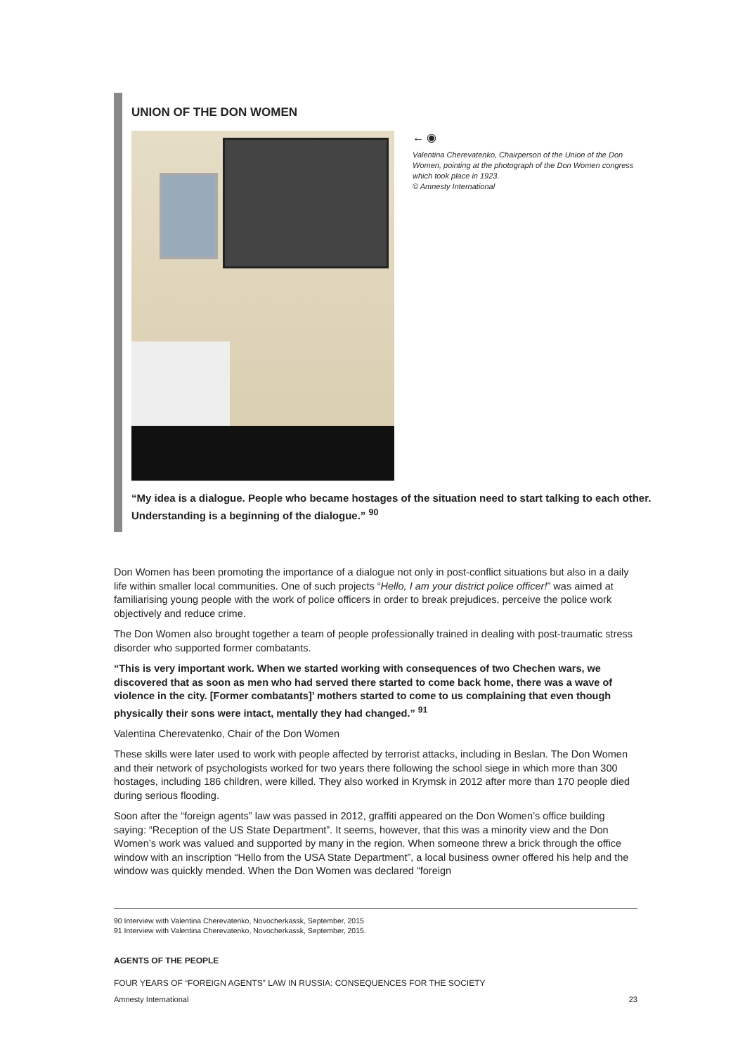UNION OF THE DON WOMEN
← ◉
Valentina Cherevatenko, Chairperson of the Union of the Don Women, pointing at the photograph of the Don Women congress which took place in 1923.
© Amnesty International
“My idea is a dialogue. People who became hostages of the situation need to start talking to each other. Understanding is a beginning of the dialogue.” <sup>90</sup>
Don Women has been promoting the importance of a dialogue not only in post-conflict situations but also in a daily life within smaller local communities. One of such projects “Hello, I am your district police officer!” was aimed at familiarising young people with the work of police officers in order to break prejudices, perceive the police work objectively and reduce crime.
The Don Women also brought together a team of people professionally trained in dealing with post-traumatic stress disorder who supported former combatants.
“This is very important work. When we started working with consequences of two Chechen wars, we discovered that as soon as men who had served there started to come back home, there was a wave of violence in the city. [Former combatants]’ mothers started to come to us complaining that even though physically their sons were intact, mentally they had changed.” <sup>91</sup>
Valentina Cherevatenko, Chair of the Don Women
These skills were later used to work with people affected by terrorist attacks, including in Beslan. The Don Women and their network of psychologists worked for two years there following the school siege in which more than 300 hostages, including 186 children, were killed. They also worked in Krymsk in 2012 after more than 170 people died during serious flooding.
Soon after the “foreign agents” law was passed in 2012, graffiti appeared on the Don Women’s office building saying: “Reception of the US State Department”. It seems, however, that this was a minority view and the Don Women’s work was valued and supported by many in the region. When someone threw a brick through the office window with an inscription “Hello from the USA State Department”, a local business owner offered his help and the window was quickly mended. When the Don Women was declared “foreign
90 Interview with Valentina Cherevatenko, Novocherkassk, September, 2015
91 Interview with Valentina Cherevatenko, Novocherkassk, September, 2015.
AGENTS OF THE PEOPLE
FOUR YEARS OF “FOREIGN AGENTS” LAW IN RUSSIA: CONSEQUENCES FOR THE SOCIETY
Amnesty International 23